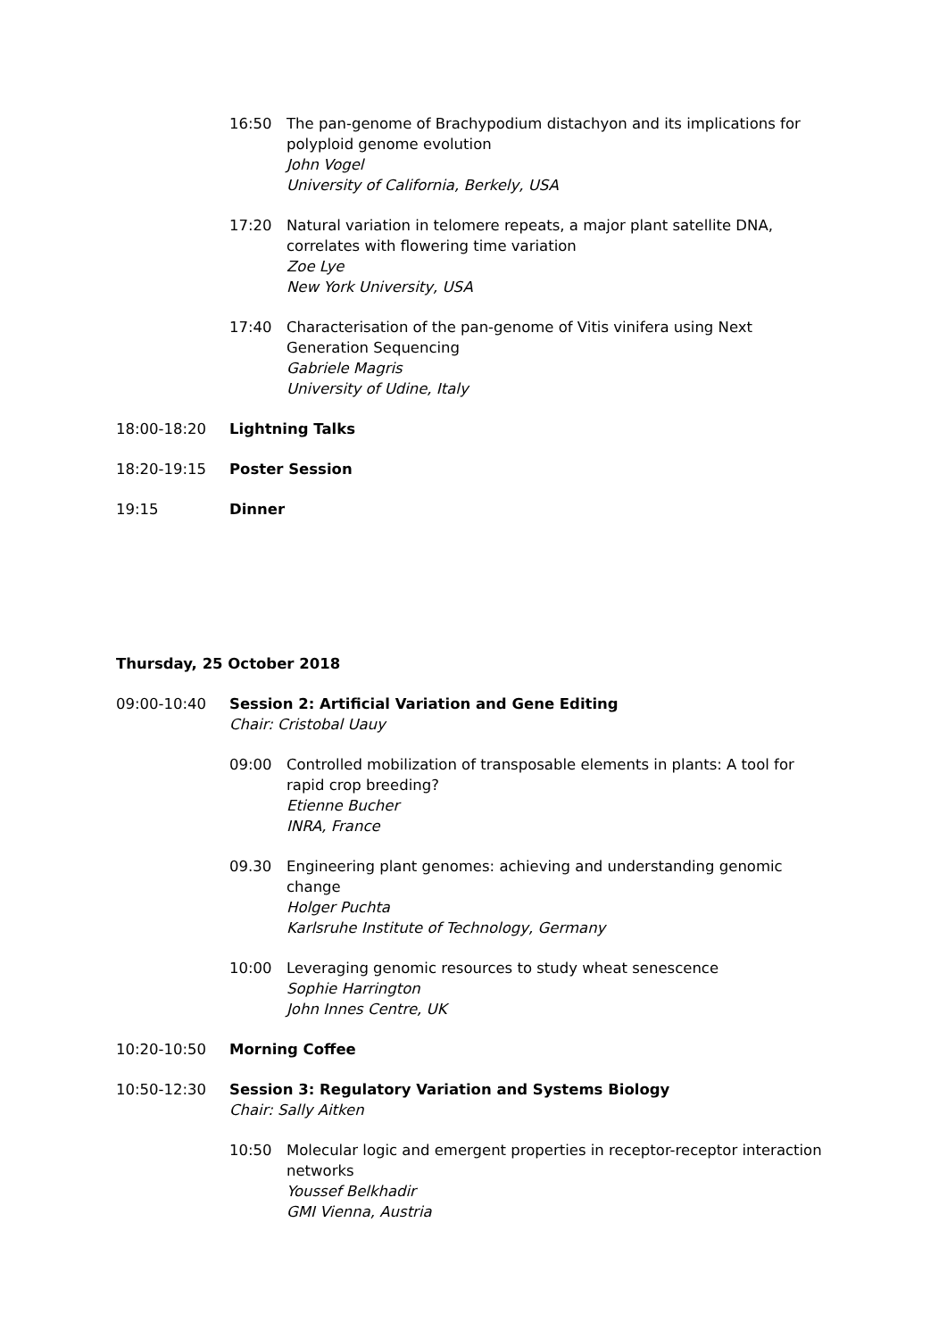16:50 The pan-genome of Brachypodium distachyon and its implications for polyploid genome evolution
John Vogel
University of California, Berkely, USA
17:20 Natural variation in telomere repeats, a major plant satellite DNA, correlates with flowering time variation
Zoe Lye
New York University, USA
17:40 Characterisation of the pan-genome of Vitis vinifera using Next Generation Sequencing
Gabriele Magris
University of Udine, Italy
18:00-18:20 Lightning Talks
18:20-19:15 Poster Session
19:15 Dinner
Thursday, 25 October 2018
09:00-10:40 Session 2: Artificial Variation and Gene Editing
Chair: Cristobal Uauy
09:00 Controlled mobilization of transposable elements in plants: A tool for rapid crop breeding?
Etienne Bucher
INRA, France
09.30 Engineering plant genomes: achieving and understanding genomic change
Holger Puchta
Karlsruhe Institute of Technology, Germany
10:00 Leveraging genomic resources to study wheat senescence
Sophie Harrington
John Innes Centre, UK
10:20-10:50 Morning Coffee
10:50-12:30 Session 3: Regulatory Variation and Systems Biology
Chair: Sally Aitken
10:50 Molecular logic and emergent properties in receptor-receptor interaction networks
Youssef Belkhadir
GMI Vienna, Austria